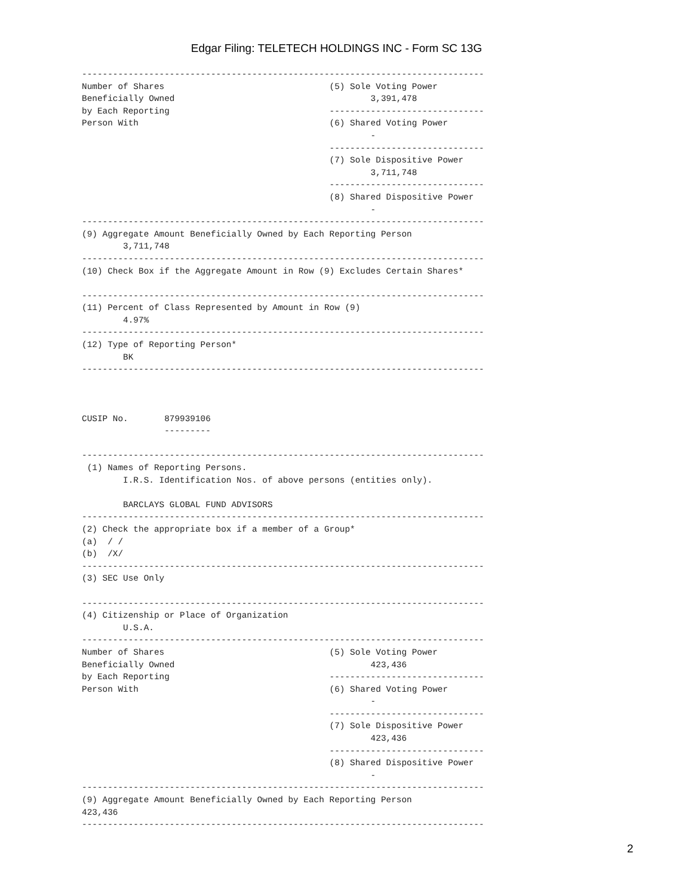Edgar Filing: TELETECH HOLDINGS INC - Form SC 13G
------------------------------------------------------------------------------
Number of Shares                                (5) Sole Voting Power
Beneficially Owned                                      3,391,478
by Each Reporting                               ------------------------------
Person With                                     (6) Shared Voting Power
                                                        -
                                                ------------------------------
                                                (7) Sole Dispositive Power
                                                        3,711,748
                                                ------------------------------
                                                (8) Shared Dispositive Power
                                                        -
------------------------------------------------------------------------------
(9) Aggregate Amount Beneficially Owned by Each Reporting Person
        3,711,748
------------------------------------------------------------------------------
(10) Check Box if the Aggregate Amount in Row (9) Excludes Certain Shares*

------------------------------------------------------------------------------
(11) Percent of Class Represented by Amount in Row (9)
        4.97%
------------------------------------------------------------------------------
(12) Type of Reporting Person*
        BK
------------------------------------------------------------------------------



CUSIP No.       879939106
                ---------

------------------------------------------------------------------------------
 (1) Names of Reporting Persons.
        I.R.S. Identification Nos. of above persons (entities only).

        BARCLAYS GLOBAL FUND ADVISORS
------------------------------------------------------------------------------
(2) Check the appropriate box if a member of a Group*
(a)  / /
(b)  /X/
------------------------------------------------------------------------------
(3) SEC Use Only

------------------------------------------------------------------------------
(4) Citizenship or Place of Organization
        U.S.A.
------------------------------------------------------------------------------
Number of Shares                                (5) Sole Voting Power
Beneficially Owned                                      423,436
by Each Reporting                               ------------------------------
Person With                                     (6) Shared Voting Power
                                                        -
                                                ------------------------------
                                                (7) Sole Dispositive Power
                                                        423,436
                                                ------------------------------
                                                (8) Shared Dispositive Power
                                                        -
------------------------------------------------------------------------------
(9) Aggregate Amount Beneficially Owned by Each Reporting Person
423,436
------------------------------------------------------------------------------
2